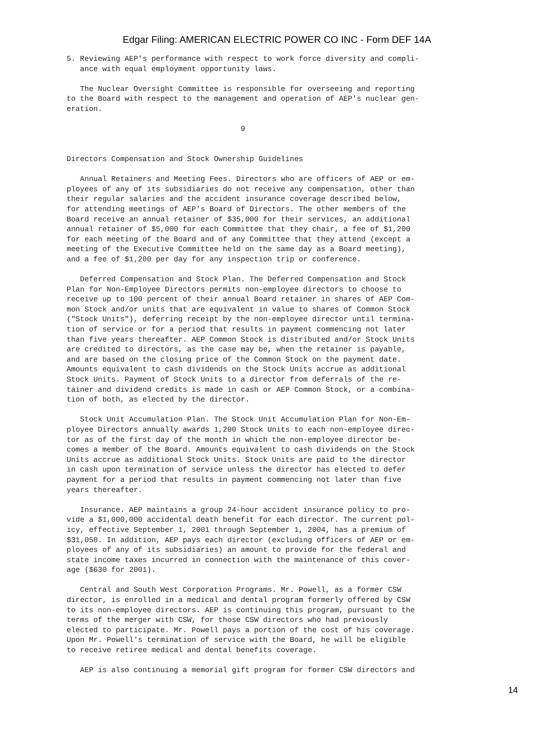Edgar Filing: AMERICAN ELECTRIC POWER CO INC - Form DEF 14A
5. Reviewing AEP's performance with respect to work force diversity and compli-
   ance with equal employment opportunity laws.

   The Nuclear Oversight Committee is responsible for overseeing and reporting
to the Board with respect to the management and operation of AEP's nuclear gen-
eration.

                                       9


Directors Compensation and Stock Ownership Guidelines

   Annual Retainers and Meeting Fees. Directors who are officers of AEP or em-
ployees of any of its subsidiaries do not receive any compensation, other than
their regular salaries and the accident insurance coverage described below,
for attending meetings of AEP's Board of Directors. The other members of the
Board receive an annual retainer of $35,000 for their services, an additional
annual retainer of $5,000 for each Committee that they chair, a fee of $1,200
for each meeting of the Board and of any Committee that they attend (except a
meeting of the Executive Committee held on the same day as a Board meeting),
and a fee of $1,200 per day for any inspection trip or conference.

   Deferred Compensation and Stock Plan. The Deferred Compensation and Stock
Plan for Non-Employee Directors permits non-employee directors to choose to
receive up to 100 percent of their annual Board retainer in shares of AEP Com-
mon Stock and/or units that are equivalent in value to shares of Common Stock
("Stock Units"), deferring receipt by the non-employee director until termina-
tion of service or for a period that results in payment commencing not later
than five years thereafter. AEP Common Stock is distributed and/or Stock Units
are credited to directors, as the case may be, when the retainer is payable,
and are based on the closing price of the Common Stock on the payment date.
Amounts equivalent to cash dividends on the Stock Units accrue as additional
Stock Units. Payment of Stock Units to a director from deferrals of the re-
tainer and dividend credits is made in cash or AEP Common Stock, or a combina-
tion of both, as elected by the director.

   Stock Unit Accumulation Plan. The Stock Unit Accumulation Plan for Non-Em-
ployee Directors annually awards 1,200 Stock Units to each non-employee direc-
tor as of the first day of the month in which the non-employee director be-
comes a member of the Board. Amounts equivalent to cash dividends on the Stock
Units accrue as additional Stock Units. Stock Units are paid to the director
in cash upon termination of service unless the director has elected to defer
payment for a period that results in payment commencing not later than five
years thereafter.

   Insurance. AEP maintains a group 24-hour accident insurance policy to pro-
vide a $1,000,000 accidental death benefit for each director. The current pol-
icy, effective September 1, 2001 through September 1, 2004, has a premium of
$31,050. In addition, AEP pays each director (excluding officers of AEP or em-
ployees of any of its subsidiaries) an amount to provide for the federal and
state income taxes incurred in connection with the maintenance of this cover-
age ($630 for 2001).

   Central and South West Corporation Programs. Mr. Powell, as a former CSW
director, is enrolled in a medical and dental program formerly offered by CSW
to its non-employee directors. AEP is continuing this program, pursuant to the
terms of the merger with CSW, for those CSW directors who had previously
elected to participate. Mr. Powell pays a portion of the cost of his coverage.
Upon Mr. Powell's termination of service with the Board, he will be eligible
to receive retiree medical and dental benefits coverage.

   AEP is also continuing a memorial gift program for former CSW directors and
14